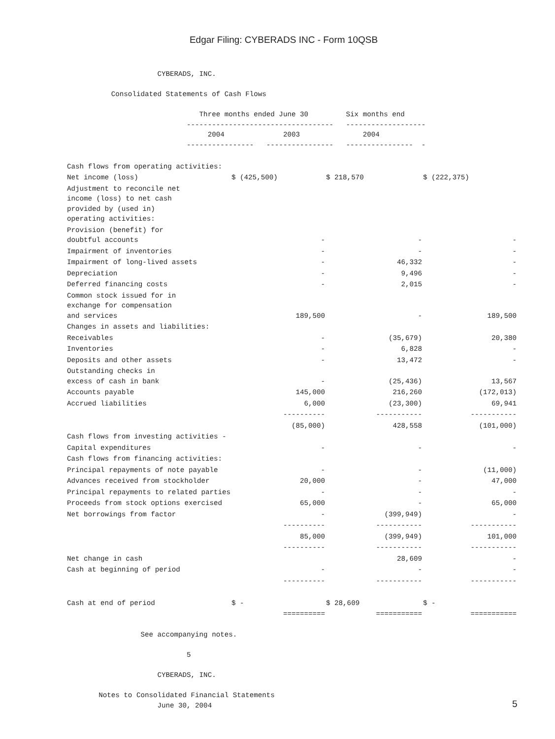Edgar Filing: CYBERADS INC - Form 10QSB
                                  CYBERADS, INC.

                       Consolidated Statements of Cash Flows

                                            Three months ended June 30         Six months end
                                         -----------------------------------   -------------------
                                              2004              2003               2004
                                         ----------------   ----------------   ----------------  -
| Cash flows from operating activities: | | | |
| Net income (loss) | $ (425,500) | $ 218,570 | $ (222,375) |
| Adjustment to reconcile net income (loss) to net cash provided by (used in) operating activities: | | | |
| Provision (benefit) for doubtful accounts | - | - | - |
| Impairment of inventories | - | - | - |
| Impairment of long-lived assets | - | 46,332 | - |
| Depreciation | - | 9,496 | - |
| Deferred financing costs | - | 2,015 | - |
| Common stock issued for in exchange for compensation and services | 189,500 | - | 189,500 |
| Changes in assets and liabilities: | | | |
| Receivables | - | (35,679) | 20,380 |
| Inventories | - | 6,828 | - |
| Deposits and other assets | - | 13,472 | - |
| Outstanding checks in excess of cash in bank | - | (25,436) | 13,567 |
| Accounts payable | 145,000 | 216,260 | (172,013) |
| Accrued liabilities | 6,000 | (23,300) | 69,941 |
| | ---------- | ----------- | ----------- |
| | (85,000) | 428,558 | (101,000) |
| Cash flows from investing activities - | | | |
| Capital expenditures | - | - | - |
| Cash flows from financing activities: | | | |
| Principal repayments of note payable | - | - | (11,000) |
| Advances received from stockholder | 20,000 | - | 47,000 |
| Principal repayments to related parties | - | - | - |
| Proceeds from stock options exercised | 65,000 | - | 65,000 |
| Net borrowings from factor | - | (399,949) | - |
| | ---------- | ----------- | ----------- |
| | 85,000 | (399,949) | 101,000 |
| | ---------- | ----------- | ----------- |
| Net change in cash | | 28,609 | - |
| Cash at beginning of period | - | - | - |
| | ---------- | ----------- | ----------- |
| Cash at end of period | $ - | $ 28,609 | $ - |
| | ========== | =========== | =========== |
                              See accompanying notes.

                                         5

                                  CYBERADS, INC.

                    Notes to Consolidated Financial Statements
                                  June 30, 2004
5